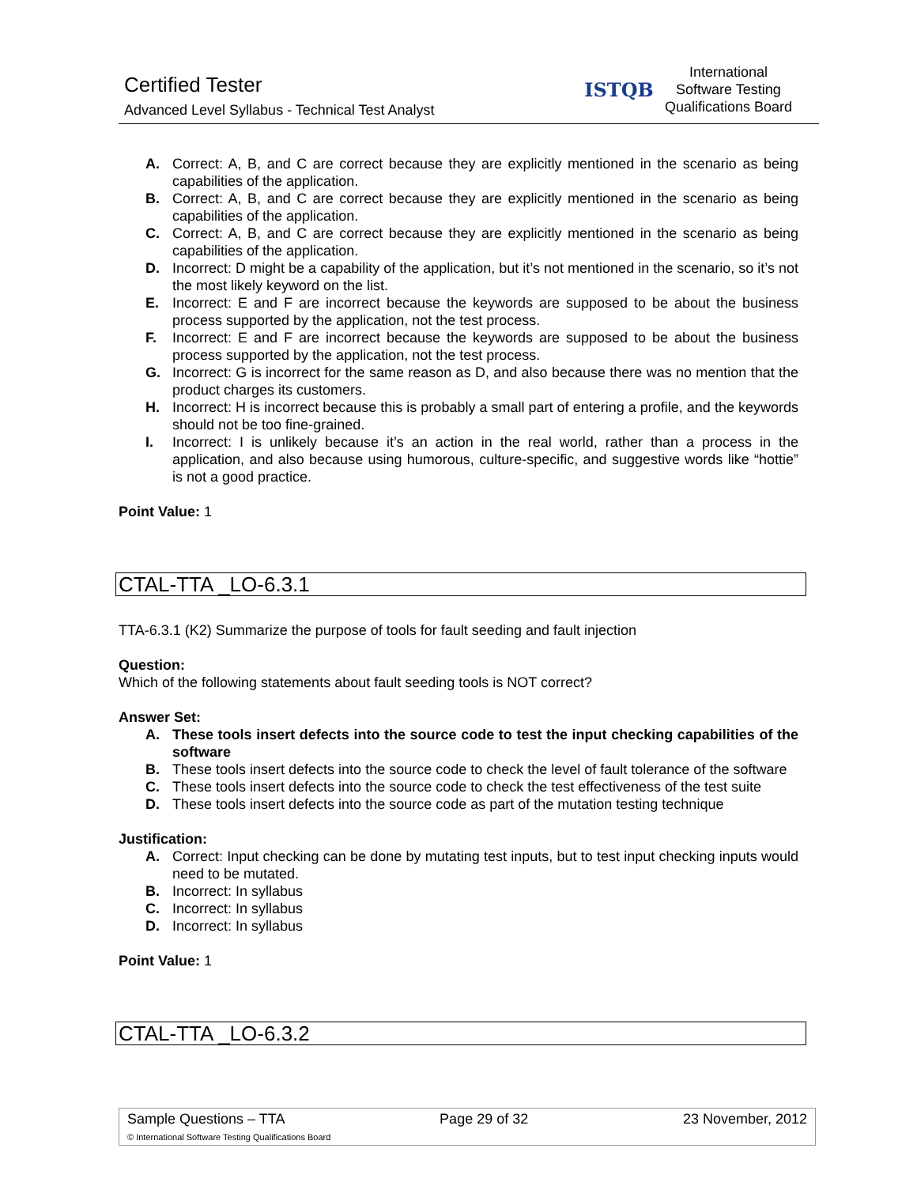Certified Tester
Advanced Level Syllabus - Technical Test Analyst
ISTQB
International
Software Testing
Qualifications Board
A. Correct: A, B, and C are correct because they are explicitly mentioned in the scenario as being capabilities of the application.
B. Correct: A, B, and C are correct because they are explicitly mentioned in the scenario as being capabilities of the application.
C. Correct: A, B, and C are correct because they are explicitly mentioned in the scenario as being capabilities of the application.
D. Incorrect: D might be a capability of the application, but it’s not mentioned in the scenario, so it’s not the most likely keyword on the list.
E. Incorrect: E and F are incorrect because the keywords are supposed to be about the business process supported by the application, not the test process.
F. Incorrect: E and F are incorrect because the keywords are supposed to be about the business process supported by the application, not the test process.
G. Incorrect: G is incorrect for the same reason as D, and also because there was no mention that the product charges its customers.
H. Incorrect: H is incorrect because this is probably a small part of entering a profile, and the keywords should not be too fine-grained.
I. Incorrect: I is unlikely because it’s an action in the real world, rather than a process in the application, and also because using humorous, culture-specific, and suggestive words like “hottie” is not a good practice.
Point Value: 1
CTAL-TTA _LO-6.3.1
TTA-6.3.1 (K2) Summarize the purpose of tools for fault seeding and fault injection
Question:
Which of the following statements about fault seeding tools is NOT correct?
Answer Set:
A. These tools insert defects into the source code to test the input checking capabilities of the software
B. These tools insert defects into the source code to check the level of fault tolerance of the software
C. These tools insert defects into the source code to check the test effectiveness of the test suite
D. These tools insert defects into the source code as part of the mutation testing technique
Justification:
A. Correct: Input checking can be done by mutating test inputs, but to test input checking inputs would need to be mutated.
B. Incorrect: In syllabus
C. Incorrect: In syllabus
D. Incorrect: In syllabus
Point Value: 1
CTAL-TTA _LO-6.3.2
Sample Questions – TTA Page 29 of 32 23 November, 2012
© International Software Testing Qualifications Board